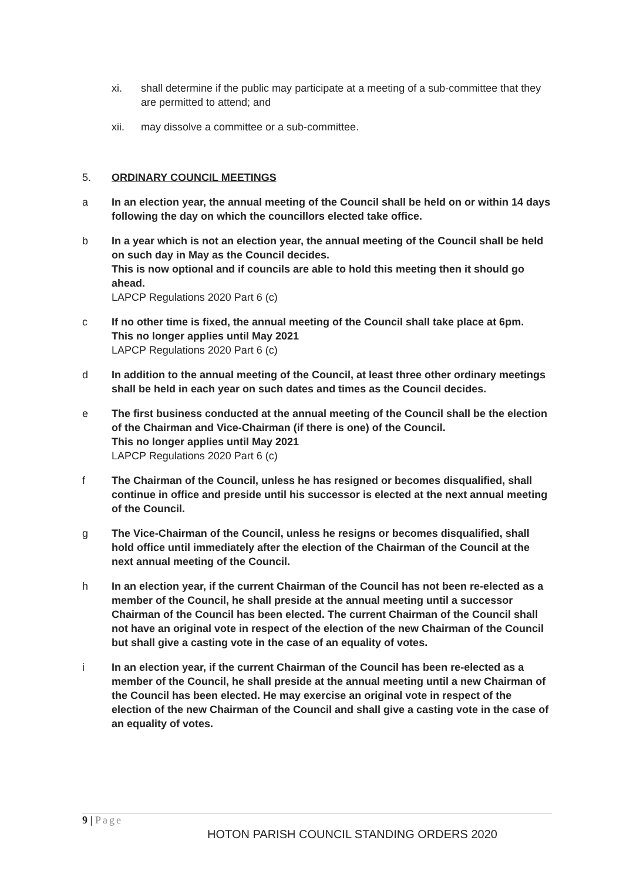xi. shall determine if the public may participate at a meeting of a sub-committee that they are permitted to attend; and
xii. may dissolve a committee or a sub-committee.
5. ORDINARY COUNCIL MEETINGS
a In an election year, the annual meeting of the Council shall be held on or within 14 days following the day on which the councillors elected take office.
b In a year which is not an election year, the annual meeting of the Council shall be held on such day in May as the Council decides.
This is now optional and if councils are able to hold this meeting then it should go ahead.
LAPCP Regulations 2020 Part 6 (c)
c If no other time is fixed, the annual meeting of the Council shall take place at 6pm.
This no longer applies until May 2021
LAPCP Regulations 2020 Part 6 (c)
d In addition to the annual meeting of the Council, at least three other ordinary meetings shall be held in each year on such dates and times as the Council decides.
e The first business conducted at the annual meeting of the Council shall be the election of the Chairman and Vice-Chairman (if there is one) of the Council.
This no longer applies until May 2021
LAPCP Regulations 2020 Part 6 (c)
f The Chairman of the Council, unless he has resigned or becomes disqualified, shall continue in office and preside until his successor is elected at the next annual meeting of the Council.
g The Vice-Chairman of the Council, unless he resigns or becomes disqualified, shall hold office until immediately after the election of the Chairman of the Council at the next annual meeting of the Council.
h In an election year, if the current Chairman of the Council has not been re-elected as a member of the Council, he shall preside at the annual meeting until a successor Chairman of the Council has been elected. The current Chairman of the Council shall not have an original vote in respect of the election of the new Chairman of the Council but shall give a casting vote in the case of an equality of votes.
i In an election year, if the current Chairman of the Council has been re-elected as a member of the Council, he shall preside at the annual meeting until a new Chairman of the Council has been elected. He may exercise an original vote in respect of the election of the new Chairman of the Council and shall give a casting vote in the case of an equality of votes.
9 | Page
HOTON PARISH COUNCIL STANDING ORDERS 2020